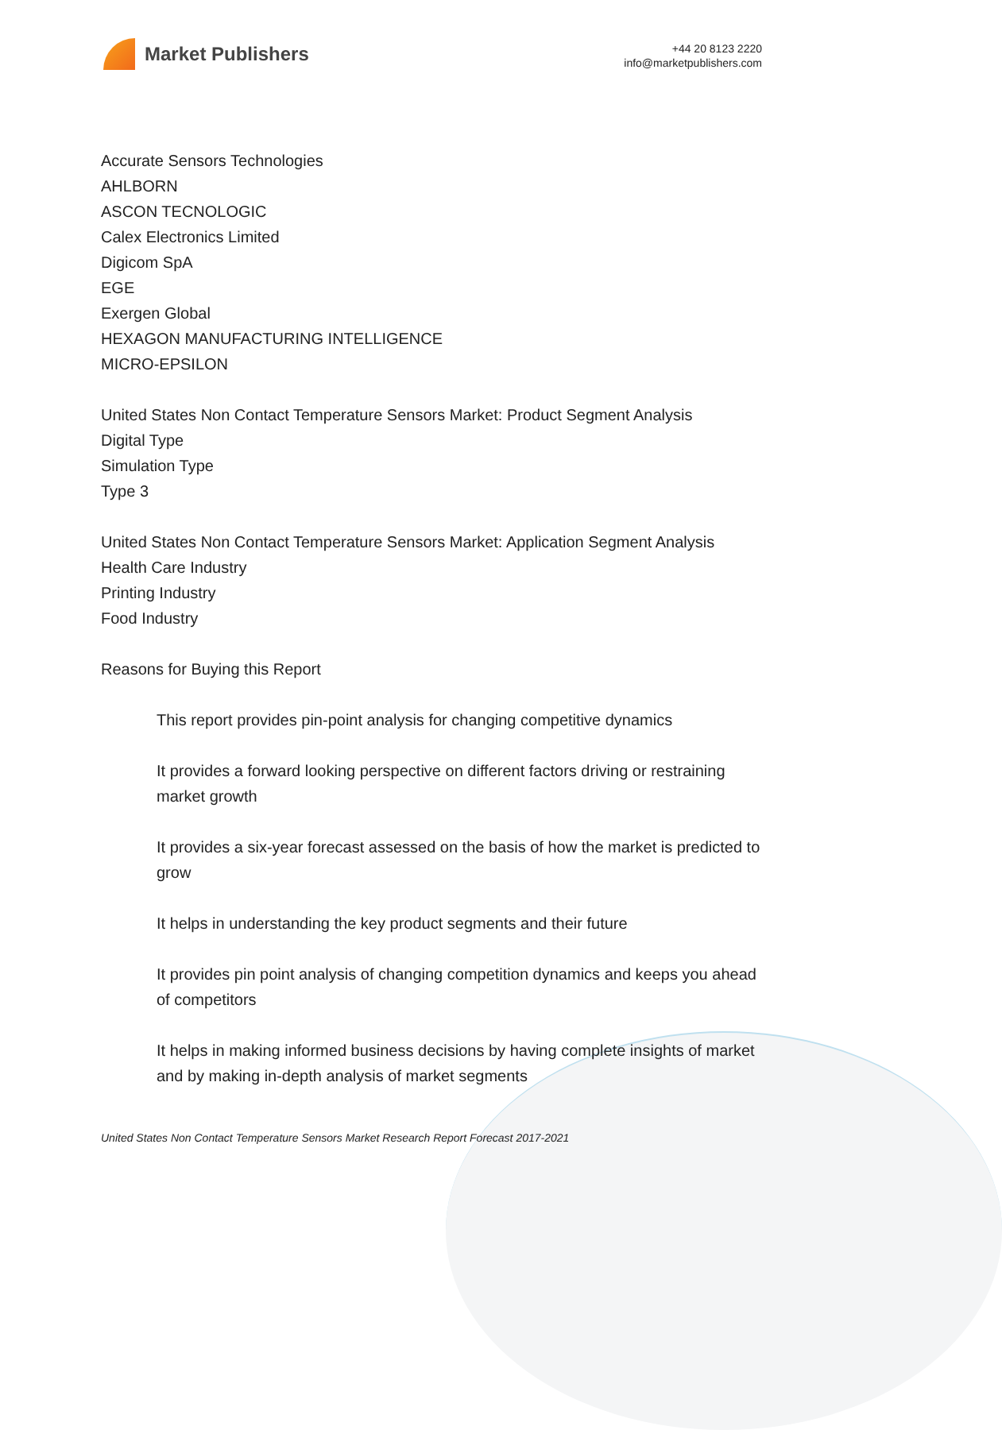Market Publishers
+44 20 8123 2220
info@marketpublishers.com
Accurate Sensors Technologies
AHLBORN
ASCON TECNOLOGIC
Calex Electronics Limited
Digicom SpA
EGE
Exergen Global
HEXAGON MANUFACTURING INTELLIGENCE
MICRO-EPSILON
United States Non Contact Temperature Sensors Market: Product Segment Analysis
Digital Type
Simulation Type
Type 3
United States Non Contact Temperature Sensors Market: Application Segment Analysis
Health Care Industry
Printing Industry
Food Industry
Reasons for Buying this Report
This report provides pin-point analysis for changing competitive dynamics
It provides a forward looking perspective on different factors driving or restraining market growth
It provides a six-year forecast assessed on the basis of how the market is predicted to grow
It helps in understanding the key product segments and their future
It provides pin point analysis of changing competition dynamics and keeps you ahead of competitors
It helps in making informed business decisions by having complete insights of market and by making in-depth analysis of market segments
United States Non Contact Temperature Sensors Market Research Report Forecast 2017-2021